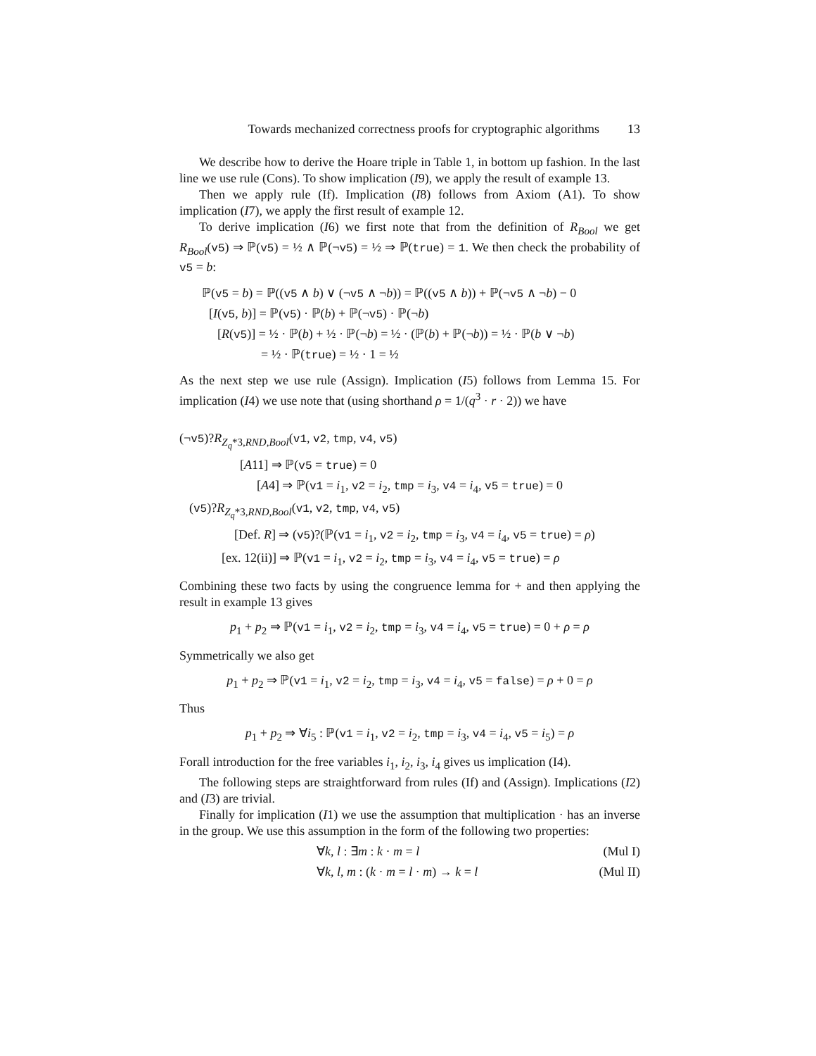Towards mechanized correctness proofs for cryptographic algorithms 13
We describe how to derive the Hoare triple in Table 1, in bottom up fashion. In the last line we use rule (Cons). To show implication (I9), we apply the result of example 13.
Then we apply rule (If). Implication (I8) follows from Axiom (A1). To show implication (I7), we apply the first result of example 12.
To derive implication (I6) we first note that from the definition of R<sub>Bool</sub> we get R<sub>Bool</sub>(v5) ⇒ ℙ(v5) = ½ ∧ ℙ(¬v5) = ½ ⇒ ℙ(true) = 1. We then check the probability of v5 = b:
ℙ(v5 = b) = ℙ((v5 ∧ b) ∨ (¬v5 ∧ ¬b)) = ℙ((v5 ∧ b)) + ℙ(¬v5 ∧ ¬b) − 0
[I(v5, b)] = ℙ(v5) · ℙ(b) + ℙ(¬v5) · ℙ(¬b)
[R(v5)] = ½ · ℙ(b) + ½ · ℙ(¬b) = ½ · (ℙ(b) + ℙ(¬b)) = ½ · ℙ(b ∨ ¬b)
= ½ · ℙ(true) = ½ · 1 = ½
As the next step we use rule (Assign). Implication (I5) follows from Lemma 15. For implication (I4) we use note that (using shorthand ρ = 1/(q<sup>3</sup> · r · 2)) we have
(¬v5)?R<sub>Z<sub>q</sub>*3,RND,Bool</sub>(v1, v2, tmp, v4, v5)
[A11] ⇒ ℙ(v5 = true) = 0
[A4] ⇒ ℙ(v1 = i<sub>1</sub>, v2 = i<sub>2</sub>, tmp = i<sub>3</sub>, v4 = i<sub>4</sub>, v5 = true) = 0
(v5)?R<sub>Z<sub>q</sub>*3,RND,Bool</sub>(v1, v2, tmp, v4, v5)
[Def. R] ⇒ (v5)?(ℙ(v1 = i<sub>1</sub>, v2 = i<sub>2</sub>, tmp = i<sub>3</sub>, v4 = i<sub>4</sub>, v5 = true) = ρ)
[ex. 12(ii)] ⇒ ℙ(v1 = i<sub>1</sub>, v2 = i<sub>2</sub>, tmp = i<sub>3</sub>, v4 = i<sub>4</sub>, v5 = true) = ρ
Combining these two facts by using the congruence lemma for + and then applying the result in example 13 gives
p<sub>1</sub> + p<sub>2</sub> ⇒ ℙ(v1 = i<sub>1</sub>, v2 = i<sub>2</sub>, tmp = i<sub>3</sub>, v4 = i<sub>4</sub>, v5 = true) = 0 + ρ = ρ
Symmetrically we also get
p<sub>1</sub> + p<sub>2</sub> ⇒ ℙ(v1 = i<sub>1</sub>, v2 = i<sub>2</sub>, tmp = i<sub>3</sub>, v4 = i<sub>4</sub>, v5 = false) = ρ + 0 = ρ
Thus
p<sub>1</sub> + p<sub>2</sub> ⇒ ∀i<sub>5</sub> : ℙ(v1 = i<sub>1</sub>, v2 = i<sub>2</sub>, tmp = i<sub>3</sub>, v4 = i<sub>4</sub>, v5 = i<sub>5</sub>) = ρ
Forall introduction for the free variables i<sub>1</sub>, i<sub>2</sub>, i<sub>3</sub>, i<sub>4</sub> gives us implication (I4).
The following steps are straightforward from rules (If) and (Assign). Implications (I2) and (I3) are trivial.
Finally for implication (I1) we use the assumption that multiplication · has an inverse in the group. We use this assumption in the form of the following two properties:
∀k, l : ∃m : k · m = l (Mul I)
∀k, l, m : (k · m = l · m) → k = l (Mul II)